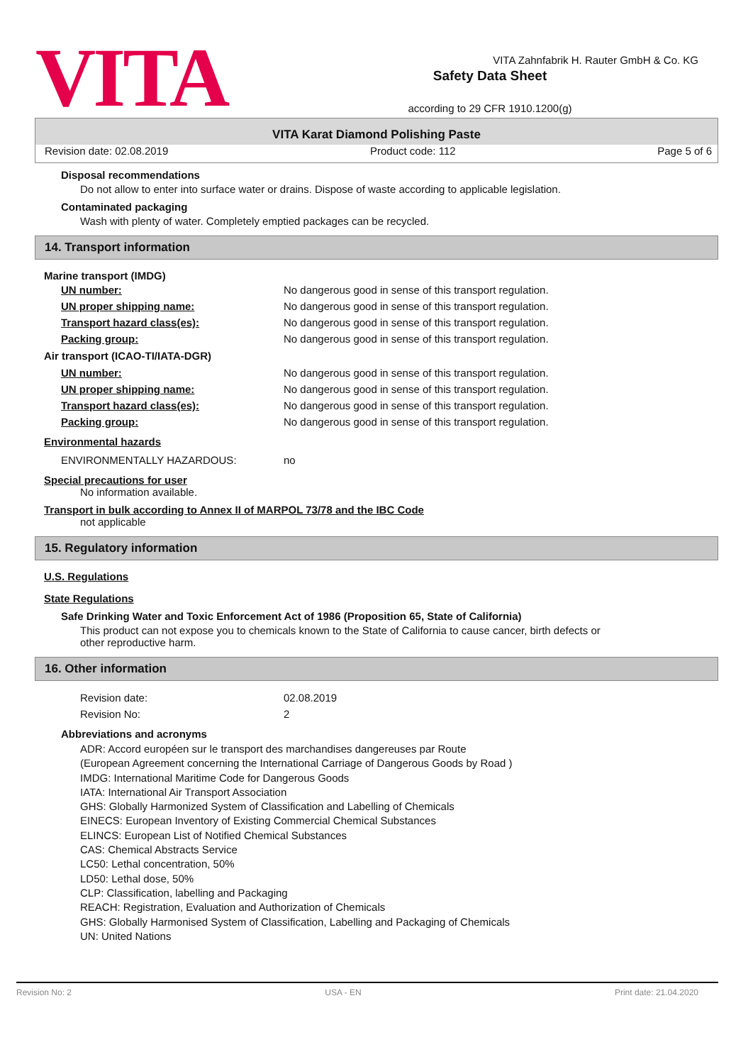VITA
Safety Data Sheet
according to 29 CFR 1910.1200(g)
VITA Zahnfabrik H. Rauter GmbH & Co. KG
VITA Karat Diamond Polishing Paste
Revision date: 02.08.2019 Product code: 112 Page 5 of 6
Disposal recommendations
Do not allow to enter into surface water or drains. Dispose of waste according to applicable legislation.
Contaminated packaging
Wash with plenty of water. Completely emptied packages can be recycled.
14. Transport information
Marine transport (IMDG)
| UN number: | No dangerous good in sense of this transport regulation. |
| UN proper shipping name: | No dangerous good in sense of this transport regulation. |
| Transport hazard class(es): | No dangerous good in sense of this transport regulation. |
| Packing group: | No dangerous good in sense of this transport regulation. |
Air transport (ICAO-TI/IATA-DGR)
| UN number: | No dangerous good in sense of this transport regulation. |
| UN proper shipping name: | No dangerous good in sense of this transport regulation. |
| Transport hazard class(es): | No dangerous good in sense of this transport regulation. |
| Packing group: | No dangerous good in sense of this transport regulation. |
Environmental hazards
| ENVIRONMENTALLY HAZARDOUS: | no |
Special precautions for user
No information available.
Transport in bulk according to Annex II of MARPOL 73/78 and the IBC Code
not applicable
15. Regulatory information
U.S. Regulations
State Regulations
Safe Drinking Water and Toxic Enforcement Act of 1986 (Proposition 65, State of California)
This product can not expose you to chemicals known to the State of California to cause cancer, birth defects or
other reproductive harm.
16. Other information
| Revision date: | 02.08.2019 |
| Revision No: | 2 |
Abbreviations and acronyms
ADR: Accord européen sur le transport des marchandises dangereuses par Route
(European Agreement concerning the International Carriage of Dangerous Goods by Road )
IMDG: International Maritime Code for Dangerous Goods
IATA: International Air Transport Association
GHS: Globally Harmonized System of Classification and Labelling of Chemicals
EINECS: European Inventory of Existing Commercial Chemical Substances
ELINCS: European List of Notified Chemical Substances
CAS: Chemical Abstracts Service
LC50: Lethal concentration, 50%
LD50: Lethal dose, 50%
CLP: Classification, labelling and Packaging
REACH: Registration, Evaluation and Authorization of Chemicals
GHS: Globally Harmonised System of Classification, Labelling and Packaging of Chemicals
UN: United Nations
Revision No: 2 USA - EN Print date: 21.04.2020